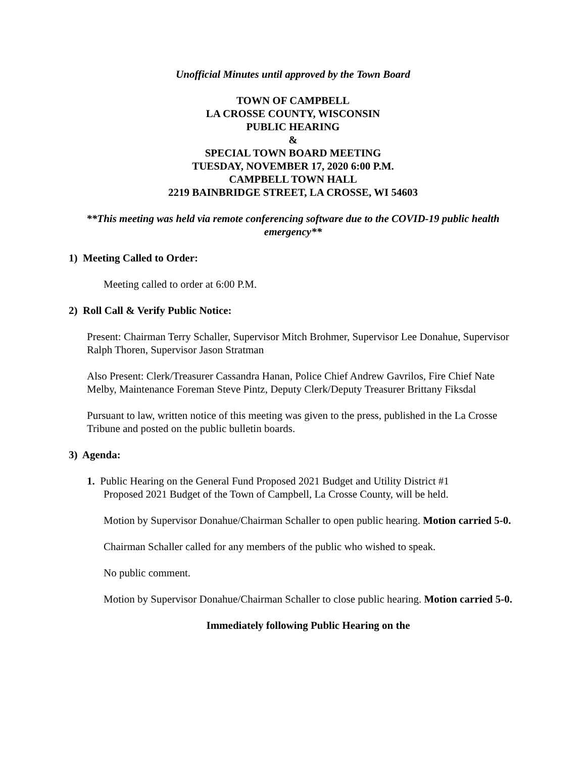Unofficial Minutes until approved by the Town Board
TOWN OF CAMPBELL
LA CROSSE COUNTY, WISCONSIN
PUBLIC HEARING
&
SPECIAL TOWN BOARD MEETING
TUESDAY, NOVEMBER 17, 2020 6:00 P.M.
CAMPBELL TOWN HALL
2219 BAINBRIDGE STREET, LA CROSSE, WI 54603
**This meeting was held via remote conferencing software due to the COVID-19 public health emergency**
1) Meeting Called to Order:
Meeting called to order at 6:00 P.M.
2) Roll Call & Verify Public Notice:
Present: Chairman Terry Schaller, Supervisor Mitch Brohmer, Supervisor Lee Donahue, Supervisor Ralph Thoren, Supervisor Jason Stratman
Also Present: Clerk/Treasurer Cassandra Hanan, Police Chief Andrew Gavrilos, Fire Chief Nate Melby, Maintenance Foreman Steve Pintz, Deputy Clerk/Deputy Treasurer Brittany Fiksdal
Pursuant to law, written notice of this meeting was given to the press, published in the La Crosse Tribune and posted on the public bulletin boards.
3) Agenda:
1. Public Hearing on the General Fund Proposed 2021 Budget and Utility District #1
Proposed 2021 Budget of the Town of Campbell, La Crosse County, will be held.
Motion by Supervisor Donahue/Chairman Schaller to open public hearing. Motion carried 5-0.
Chairman Schaller called for any members of the public who wished to speak.
No public comment.
Motion by Supervisor Donahue/Chairman Schaller to close public hearing. Motion carried 5-0.
Immediately following Public Hearing on the